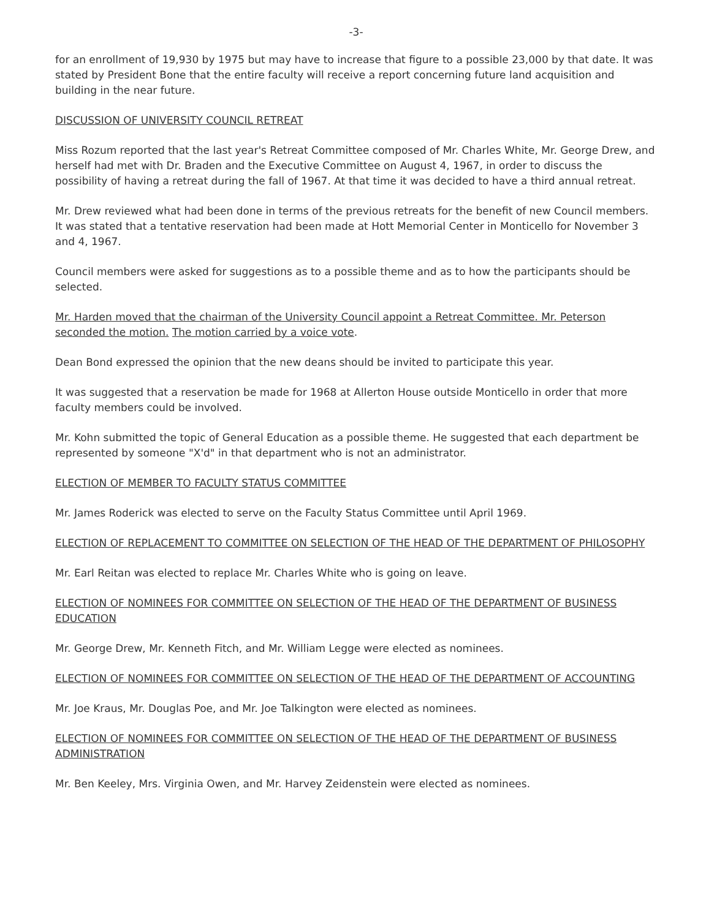-3-
for an enrollment of 19,930 by 1975 but may have to increase that figure to a possible 23,000 by that date. It was stated by President Bone that the entire faculty will receive a report concerning future land acquisition and building in the near future.
DISCUSSION OF UNIVERSITY COUNCIL RETREAT
Miss Rozum reported that the last year's Retreat Committee composed of Mr. Charles White, Mr. George Drew, and herself had met with Dr. Braden and the Executive Committee on August 4, 1967, in order to discuss the possibility of having a retreat during the fall of 1967. At that time it was decided to have a third annual retreat.
Mr. Drew reviewed what had been done in terms of the previous retreats for the benefit of new Council members. It was stated that a tentative reservation had been made at Hott Memorial Center in Monticello for November 3 and 4, 1967.
Council members were asked for suggestions as to a possible theme and as to how the participants should be selected.
Mr. Harden moved that the chairman of the University Council appoint a Retreat Committee. Mr. Peterson seconded the motion. The motion carried by a voice vote.
Dean Bond expressed the opinion that the new deans should be invited to participate this year.
It was suggested that a reservation be made for 1968 at Allerton House outside Monticello in order that more faculty members could be involved.
Mr. Kohn submitted the topic of General Education as a possible theme. He suggested that each department be represented by someone "X'd" in that department who is not an administrator.
ELECTION OF MEMBER TO FACULTY STATUS COMMITTEE
Mr. James Roderick was elected to serve on the Faculty Status Committee until April 1969.
ELECTION OF REPLACEMENT TO COMMITTEE ON SELECTION OF THE HEAD OF THE DEPARTMENT OF PHILOSOPHY
Mr. Earl Reitan was elected to replace Mr. Charles White who is going on leave.
ELECTION OF NOMINEES FOR COMMITTEE ON SELECTION OF THE HEAD OF THE DEPARTMENT OF BUSINESS EDUCATION
Mr. George Drew, Mr. Kenneth Fitch, and Mr. William Legge were elected as nominees.
ELECTION OF NOMINEES FOR COMMITTEE ON SELECTION OF THE HEAD OF THE DEPARTMENT OF ACCOUNTING
Mr. Joe Kraus, Mr. Douglas Poe, and Mr. Joe Talkington were elected as nominees.
ELECTION OF NOMINEES FOR COMMITTEE ON SELECTION OF THE HEAD OF THE DEPARTMENT OF BUSINESS ADMINISTRATION
Mr. Ben Keeley, Mrs. Virginia Owen, and Mr. Harvey Zeidenstein were elected as nominees.